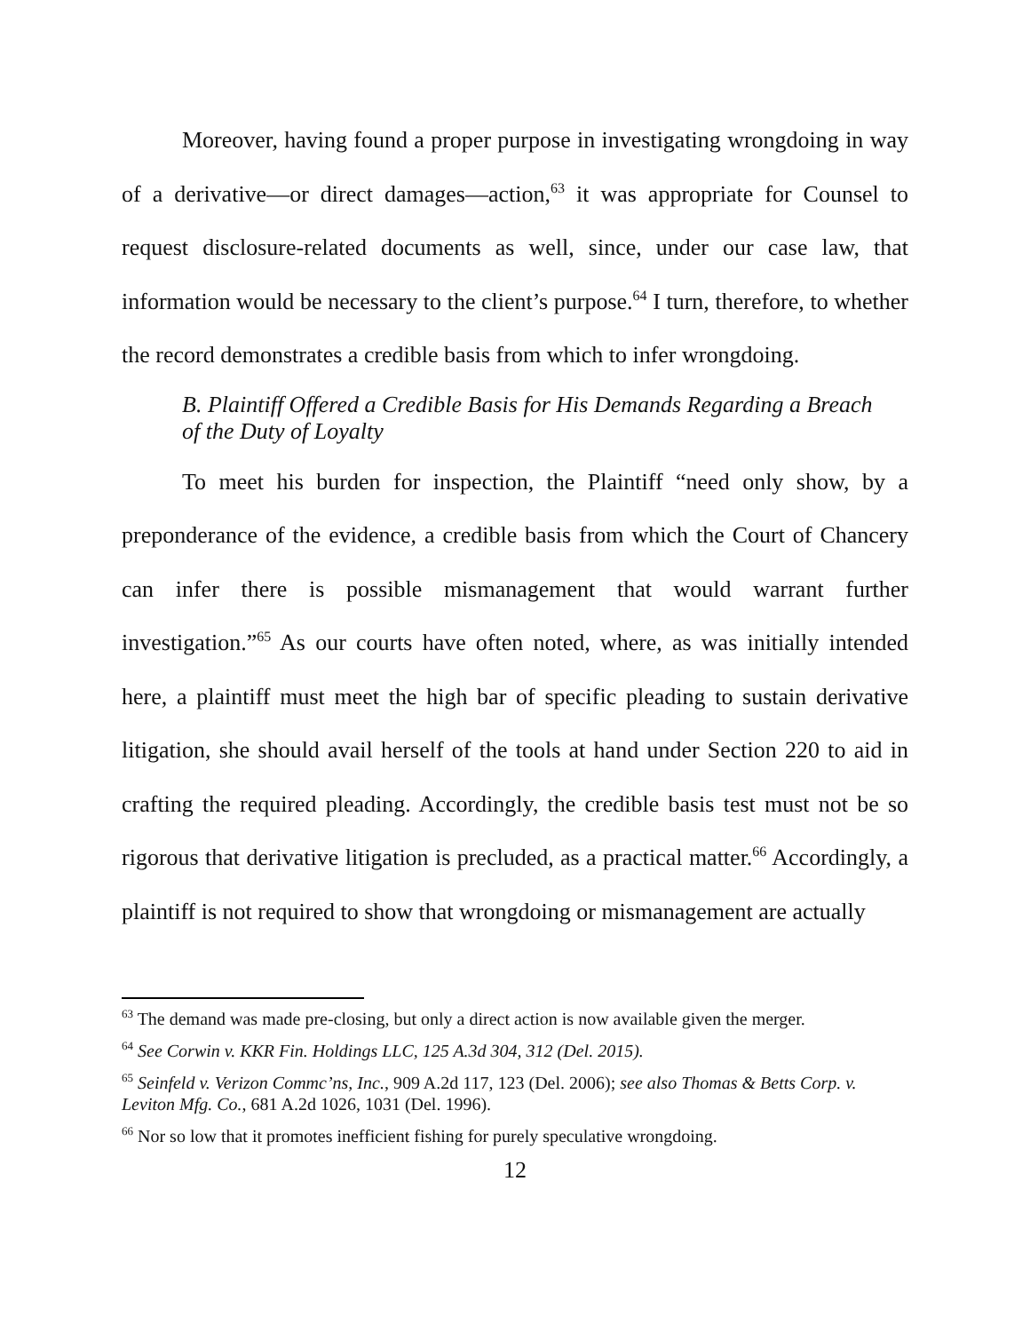Moreover, having found a proper purpose in investigating wrongdoing in way of a derivative—or direct damages—action,<sup>63</sup> it was appropriate for Counsel to request disclosure-related documents as well, since, under our case law, that information would be necessary to the client’s purpose.<sup>64</sup> I turn, therefore, to whether the record demonstrates a credible basis from which to infer wrongdoing.
B. Plaintiff Offered a Credible Basis for His Demands Regarding a Breach of the Duty of Loyalty
To meet his burden for inspection, the Plaintiff “need only show, by a preponderance of the evidence, a credible basis from which the Court of Chancery can infer there is possible mismanagement that would warrant further investigation.”<sup>65</sup> As our courts have often noted, where, as was initially intended here, a plaintiff must meet the high bar of specific pleading to sustain derivative litigation, she should avail herself of the tools at hand under Section 220 to aid in crafting the required pleading. Accordingly, the credible basis test must not be so rigorous that derivative litigation is precluded, as a practical matter.<sup>66</sup> Accordingly, a plaintiff is not required to show that wrongdoing or mismanagement are actually
<sup>63</sup> The demand was made pre-closing, but only a direct action is now available given the merger.
<sup>64</sup> See Corwin v. KKR Fin. Holdings LLC, 125 A.3d 304, 312 (Del. 2015).
<sup>65</sup> Seinfeld v. Verizon Commc’ns, Inc., 909 A.2d 117, 123 (Del. 2006); see also Thomas & Betts Corp. v. Leviton Mfg. Co., 681 A.2d 1026, 1031 (Del. 1996).
<sup>66</sup> Nor so low that it promotes inefficient fishing for purely speculative wrongdoing.
12